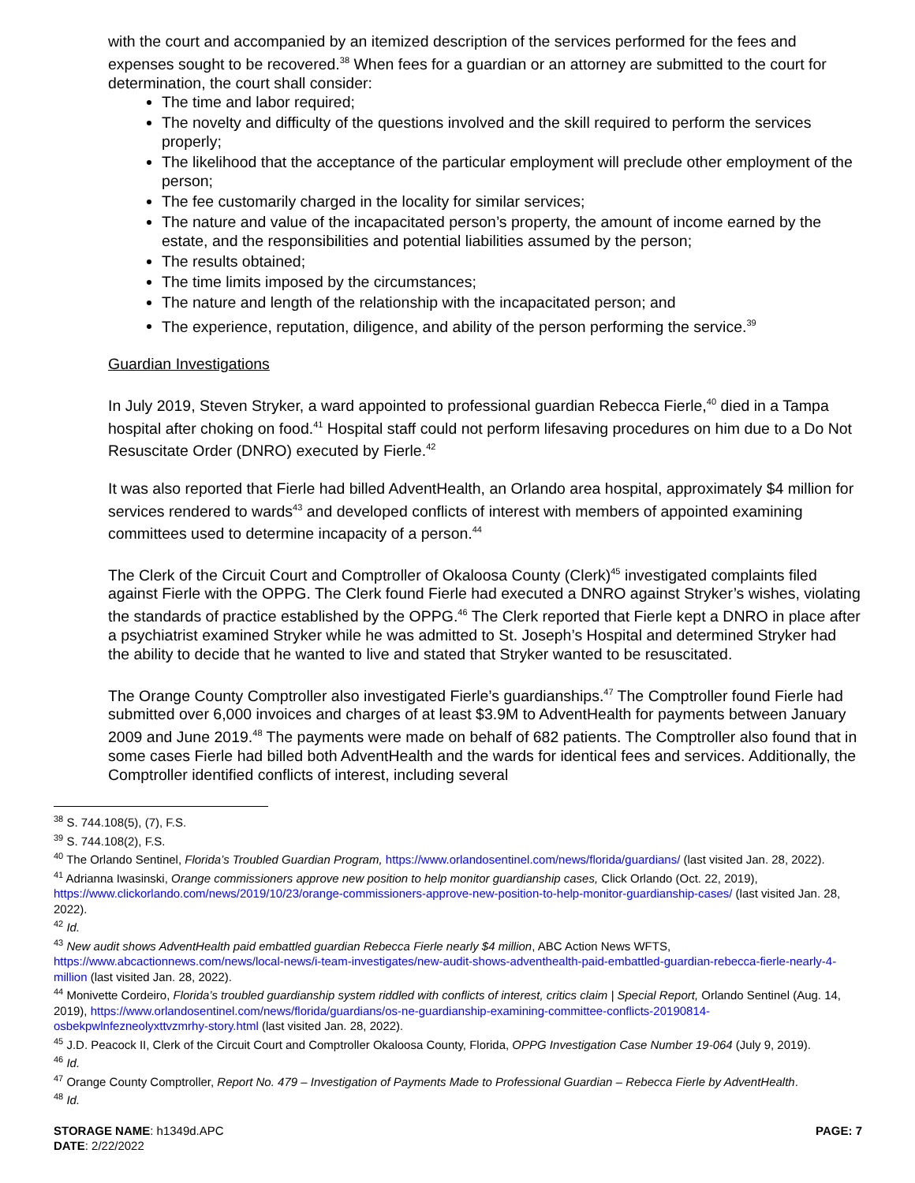with the court and accompanied by an itemized description of the services performed for the fees and expenses sought to be recovered.<sup>38</sup> When fees for a guardian or an attorney are submitted to the court for determination, the court shall consider:
The time and labor required;
The novelty and difficulty of the questions involved and the skill required to perform the services properly;
The likelihood that the acceptance of the particular employment will preclude other employment of the person;
The fee customarily charged in the locality for similar services;
The nature and value of the incapacitated person’s property, the amount of income earned by the estate, and the responsibilities and potential liabilities assumed by the person;
The results obtained;
The time limits imposed by the circumstances;
The nature and length of the relationship with the incapacitated person; and
The experience, reputation, diligence, and ability of the person performing the service.<sup>39</sup>
Guardian Investigations
In July 2019, Steven Stryker, a ward appointed to professional guardian Rebecca Fierle,<sup>40</sup> died in a Tampa hospital after choking on food.<sup>41</sup> Hospital staff could not perform lifesaving procedures on him due to a Do Not Resuscitate Order (DNRO) executed by Fierle.<sup>42</sup>
It was also reported that Fierle had billed AdventHealth, an Orlando area hospital, approximately $4 million for services rendered to wards<sup>43</sup> and developed conflicts of interest with members of appointed examining committees used to determine incapacity of a person.<sup>44</sup>
The Clerk of the Circuit Court and Comptroller of Okaloosa County (Clerk)<sup>45</sup> investigated complaints filed against Fierle with the OPPG. The Clerk found Fierle had executed a DNRO against Stryker’s wishes, violating the standards of practice established by the OPPG.<sup>46</sup> The Clerk reported that Fierle kept a DNRO in place after a psychiatrist examined Stryker while he was admitted to St. Joseph’s Hospital and determined Stryker had the ability to decide that he wanted to live and stated that Stryker wanted to be resuscitated.
The Orange County Comptroller also investigated Fierle’s guardianships.<sup>47</sup> The Comptroller found Fierle had submitted over 6,000 invoices and charges of at least $3.9M to AdventHealth for payments between January 2009 and June 2019.<sup>48</sup> The payments were made on behalf of 682 patients. The Comptroller also found that in some cases Fierle had billed both AdventHealth and the wards for identical fees and services. Additionally, the Comptroller identified conflicts of interest, including several
<sup>38</sup> S. 744.108(5), (7), F.S.
<sup>39</sup> S. 744.108(2), F.S.
<sup>40</sup> The Orlando Sentinel, Florida’s Troubled Guardian Program, https://www.orlandosentinel.com/news/florida/guardians/ (last visited Jan. 28, 2022).
<sup>41</sup> Adrianna Iwasinski, Orange commissioners approve new position to help monitor guardianship cases, Click Orlando (Oct. 22, 2019), https://www.clickorlando.com/news/2019/10/23/orange-commissioners-approve-new-position-to-help-monitor-guardianship-cases/ (last visited Jan. 28, 2022).
<sup>42</sup> Id.
<sup>43</sup> New audit shows AdventHealth paid embattled guardian Rebecca Fierle nearly $4 million, ABC Action News WFTS, https://www.abcactionnews.com/news/local-news/i-team-investigates/new-audit-shows-adventhealth-paid-embattled-guardian-rebecca-fierle-nearly-4-million (last visited Jan. 28, 2022).
<sup>44</sup> Monivette Cordeiro, Florida’s troubled guardianship system riddled with conflicts of interest, critics claim | Special Report, Orlando Sentinel (Aug. 14, 2019), https://www.orlandosentinel.com/news/florida/guardians/os-ne-guardianship-examining-committee-conflicts-20190814-osbekpwlnfezneolyxttvzmrhy-story.html (last visited Jan. 28, 2022).
<sup>45</sup> J.D. Peacock II, Clerk of the Circuit Court and Comptroller Okaloosa County, Florida, OPPG Investigation Case Number 19-064 (July 9, 2019).
<sup>46</sup> Id.
<sup>47</sup> Orange County Comptroller, Report No. 479 – Investigation of Payments Made to Professional Guardian – Rebecca Fierle by AdventHealth.
<sup>48</sup> Id.
STORAGE NAME: h1349d.APC PAGE: 7
DATE: 2/22/2022